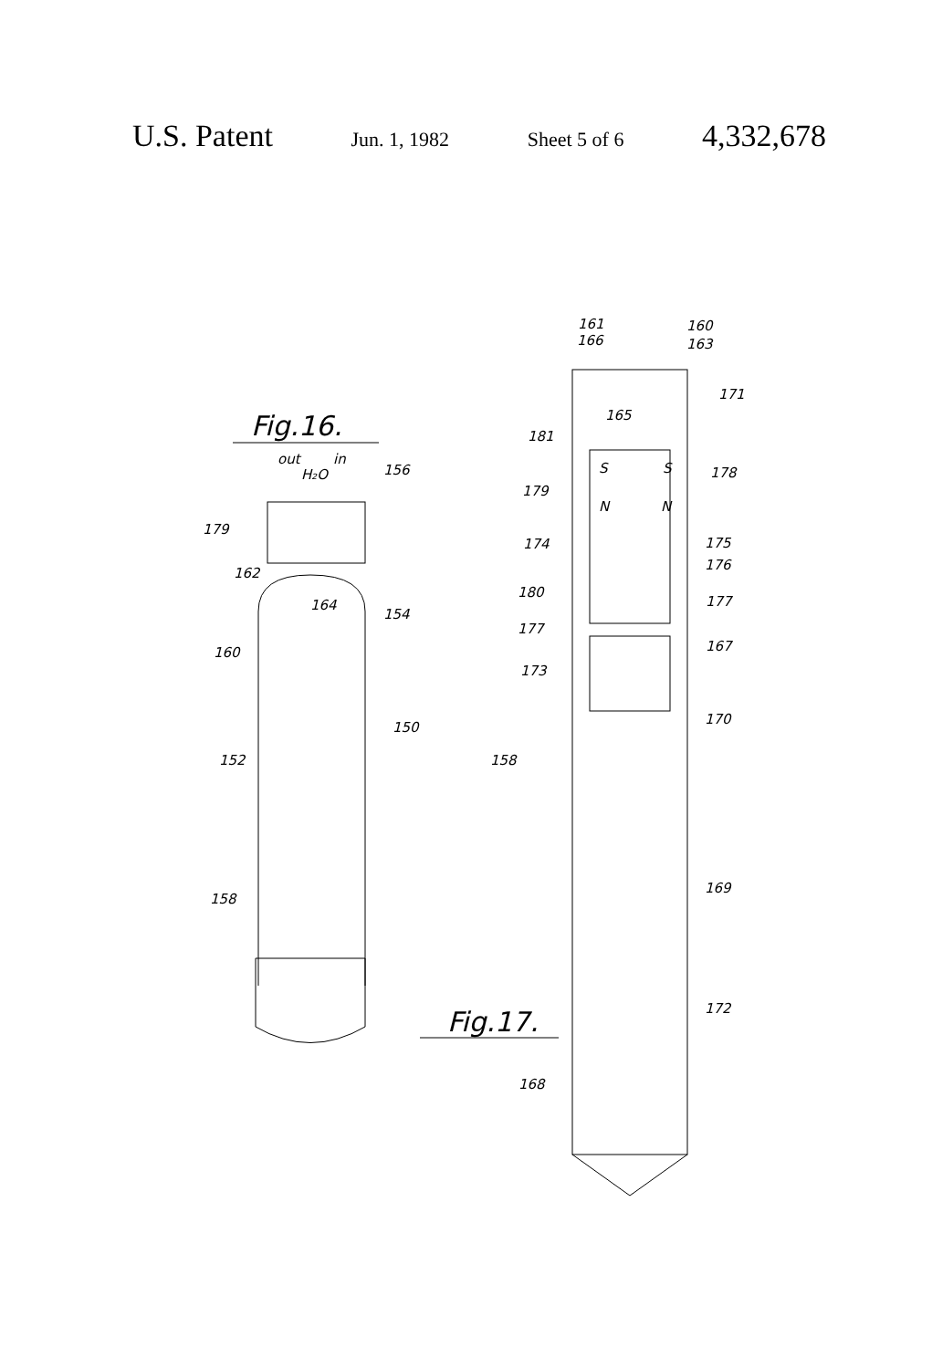U.S. Patent Jun. 1, 1982 Sheet 5 of 6 4,332,678
Fig.16.
out
in
H₂O
156
179
162
164
154
160
150
152
158
Fig.17.
161
160
166
163
171
165
181
178
179
175
174
176
180
177
177
167
173
170
158
169
172
168
S
S
N
N